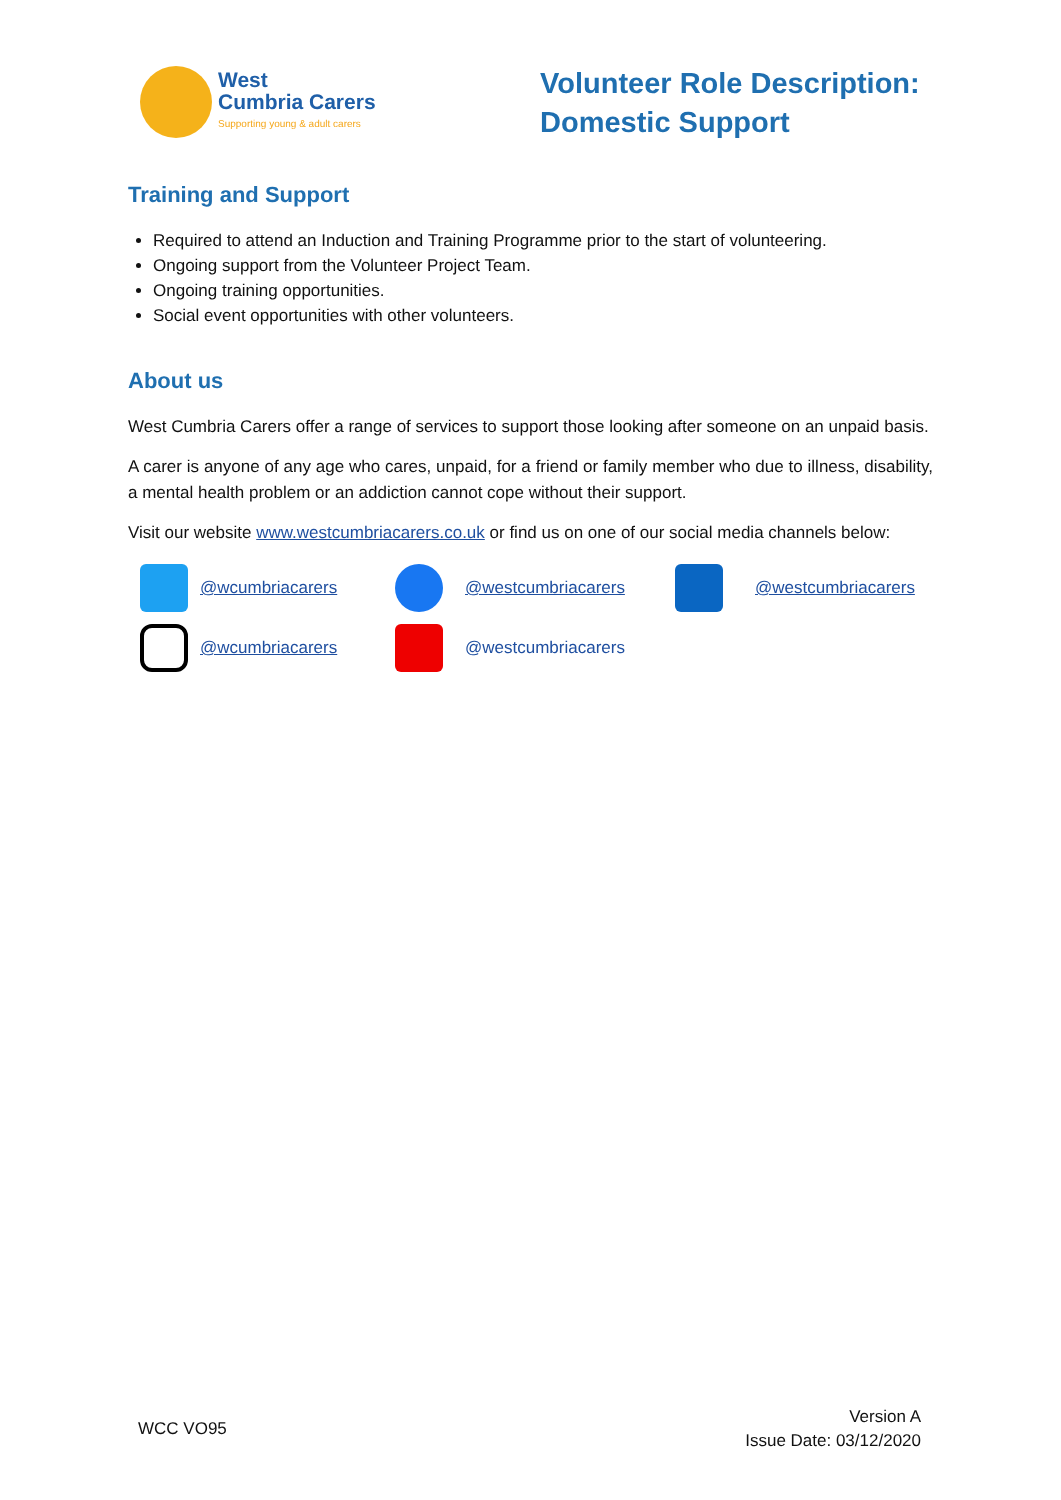West
Cumbria Carers
Supporting young & adult carers
Volunteer Role Description:
Domestic Support
Training and Support
Required to attend an Induction and Training Programme prior to the start of volunteering.
Ongoing support from the Volunteer Project Team.
Ongoing training opportunities.
Social event opportunities with other volunteers.
About us
West Cumbria Carers offer a range of services to support those looking after someone on an unpaid basis.
A carer is anyone of any age who cares, unpaid, for a friend or family member who due to illness, disability, a mental health problem or an addiction cannot cope without their support.
Visit our website www.westcumbriacarers.co.uk or find us on one of our social media channels below:
@wcumbriacarers
@westcumbriacarers
@westcumbriacarers
@wcumbriacarers
@westcumbriacarers
WCC VO95
Version A
Issue Date: 03/12/2020